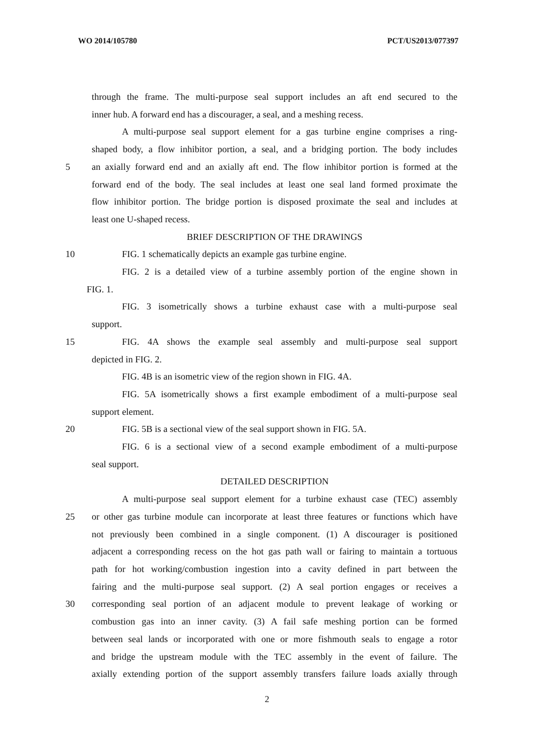WO 2014/105780 PCT/US2013/077397
through the frame. The multi-purpose seal support includes an aft end secured to the
inner hub. A forward end has a discourager, a seal, and a meshing recess.
A multi-purpose seal support element for a gas turbine engine comprises a ring-
shaped body, a flow inhibitor portion, a seal, and a bridging portion. The body includes
5 an axially forward end and an axially aft end. The flow inhibitor portion is formed at the
forward end of the body. The seal includes at least one seal land formed proximate the
flow inhibitor portion. The bridge portion is disposed proximate the seal and includes at
least one U-shaped recess.
BRIEF DESCRIPTION OF THE DRAWINGS
10 FIG. 1 schematically depicts an example gas turbine engine.
FIG. 2 is a detailed view of a turbine assembly portion of the engine shown in
FIG. 1.
FIG. 3 isometrically shows a turbine exhaust case with a multi-purpose seal
support.
15 FIG. 4A shows the example seal assembly and multi-purpose seal support
depicted in FIG. 2.
FIG. 4B is an isometric view of the region shown in FIG. 4A.
FIG. 5A isometrically shows a first example embodiment of a multi-purpose seal
support element.
20 FIG. 5B is a sectional view of the seal support shown in FIG. 5A.
FIG. 6 is a sectional view of a second example embodiment of a multi-purpose
seal support.
DETAILED DESCRIPTION
A multi-purpose seal support element for a turbine exhaust case (TEC) assembly
25 or other gas turbine module can incorporate at least three features or functions which have
not previously been combined in a single component. (1) A discourager is positioned
adjacent a corresponding recess on the hot gas path wall or fairing to maintain a tortuous
path for hot working/combustion ingestion into a cavity defined in part between the
fairing and the multi-purpose seal support. (2) A seal portion engages or receives a
30 corresponding seal portion of an adjacent module to prevent leakage of working or
combustion gas into an inner cavity. (3) A fail safe meshing portion can be formed
between seal lands or incorporated with one or more fishmouth seals to engage a rotor
and bridge the upstream module with the TEC assembly in the event of failure. The
axially extending portion of the support assembly transfers failure loads axially through
2